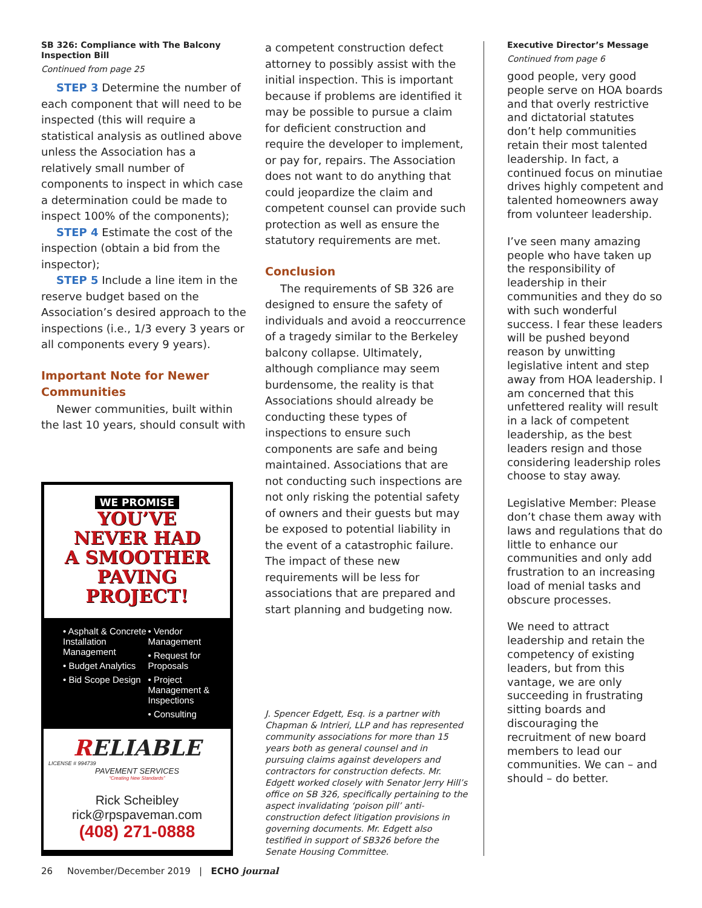SB 326: Compliance with The Balcony Inspection Bill
Continued from page 25
STEP 3 Determine the number of each component that will need to be inspected (this will require a statistical analysis as outlined above unless the Association has a relatively small number of components to inspect in which case a determination could be made to inspect 100% of the components);
STEP 4 Estimate the cost of the inspection (obtain a bid from the inspector);
STEP 5 Include a line item in the reserve budget based on the Association’s desired approach to the inspections (i.e., 1/3 every 3 years or all components every 9 years).
Important Note for Newer Communities
Newer communities, built within the last 10 years, should consult with
WE PROMISE
YOU’VE
NEVER HAD
A SMOOTHER
PAVING
PROJECT!
• Asphalt & Concrete Installation Management
• Budget Analytics
• Bid Scope Design
• Vendor Management
• Request for Proposals
• Project Management & Inspections
• Consulting
RELIABLE
LICENSE # 994739
PAVEMENT SERVICES
“Creating New Standards”
Rick Scheibley
rick@rpspaveman.com
(408) 271-0888
a competent construction defect attorney to possibly assist with the initial inspection. This is important because if problems are identified it may be possible to pursue a claim for deficient construction and require the developer to implement, or pay for, repairs. The Association does not want to do anything that could jeopardize the claim and competent counsel can provide such protection as well as ensure the statutory requirements are met.
Conclusion
The requirements of SB 326 are designed to ensure the safety of individuals and avoid a reoccurrence of a tragedy similar to the Berkeley balcony collapse. Ultimately, although compliance may seem burdensome, the reality is that Associations should already be conducting these types of inspections to ensure such components are safe and being maintained. Associations that are not conducting such inspections are not only risking the potential safety of owners and their guests but may be exposed to potential liability in the event of a catastrophic failure. The impact of these new requirements will be less for associations that are prepared and start planning and budgeting now.
J. Spencer Edgett, Esq. is a partner with Chapman & Intrieri, LLP and has represented community associations for more than 15 years both as general counsel and in pursuing claims against developers and contractors for construction defects. Mr. Edgett worked closely with Senator Jerry Hill’s office on SB 326, specifically pertaining to the aspect invalidating ‘poison pill’ anti-construction defect litigation provisions in governing documents. Mr. Edgett also testified in support of SB326 before the Senate Housing Committee.
Executive Director’s Message
Continued from page 6
good people, very good people serve on HOA boards and that overly restrictive and dictatorial statutes don’t help communities retain their most talented leadership. In fact, a continued focus on minutiae drives highly competent and talented homeowners away from volunteer leadership.
I’ve seen many amazing people who have taken up the responsibility of leadership in their communities and they do so with such wonderful success. I fear these leaders will be pushed beyond reason by unwitting legislative intent and step away from HOA leadership. I am concerned that this unfettered reality will result in a lack of competent leadership, as the best leaders resign and those considering leadership roles choose to stay away.
Legislative Member: Please don’t chase them away with laws and regulations that do little to enhance our communities and only add frustration to an increasing load of menial tasks and obscure processes.
We need to attract leadership and retain the competency of existing leaders, but from this vantage, we are only succeeding in frustrating sitting boards and discouraging the recruitment of new board members to lead our communities. We can – and should – do better.
26 November/December 2019 | ECHO journal